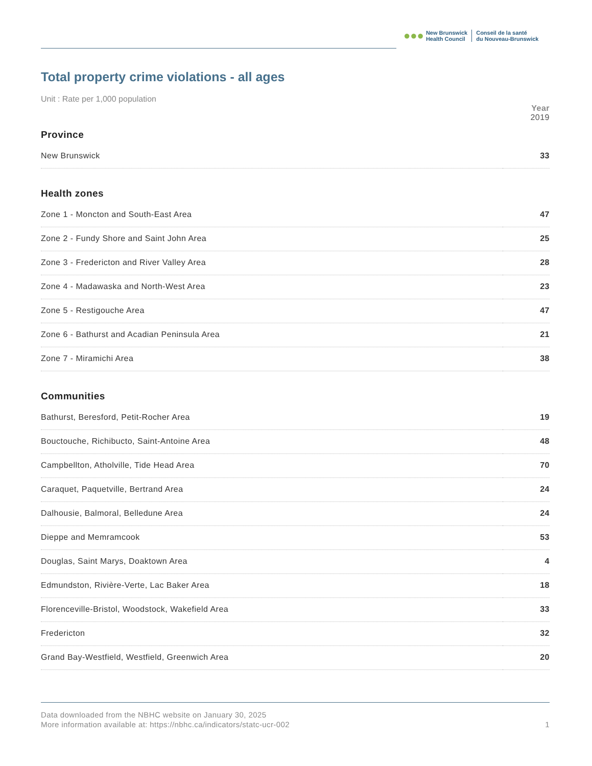●●●
New Brunswick
Health Council
Conseil de la santé
du Nouveau-Brunswick
Total property crime violations - all ages
Unit : Rate per 1,000 population
| | Year |
| --- | --- |
| | 2019 |
| Province | |
| New Brunswick | 33 |
| Health zones | |
| Zone 1 - Moncton and South-East Area | 47 |
| Zone 2 - Fundy Shore and Saint John Area | 25 |
| Zone 3 - Fredericton and River Valley Area | 28 |
| Zone 4 - Madawaska and North-West Area | 23 |
| Zone 5 - Restigouche Area | 47 |
| Zone 6 - Bathurst and Acadian Peninsula Area | 21 |
| Zone 7 - Miramichi Area | 38 |
| Communities | |
| Bathurst, Beresford, Petit-Rocher Area | 19 |
| Bouctouche, Richibucto, Saint-Antoine Area | 48 |
| Campbellton, Atholville, Tide Head Area | 70 |
| Caraquet, Paquetville, Bertrand Area | 24 |
| Dalhousie, Balmoral, Belledune Area | 24 |
| Dieppe and Memramcook | 53 |
| Douglas, Saint Marys, Doaktown Area | 4 |
| Edmundston, Rivière-Verte, Lac Baker Area | 18 |
| Florenceville-Bristol, Woodstock, Wakefield Area | 33 |
| Fredericton | 32 |
| Grand Bay-Westfield, Westfield, Greenwich Area | 20 |
Data downloaded from the NBHC website on January 30, 2025
More information available at: https://nbhc.ca/indicators/statc-ucr-002
1